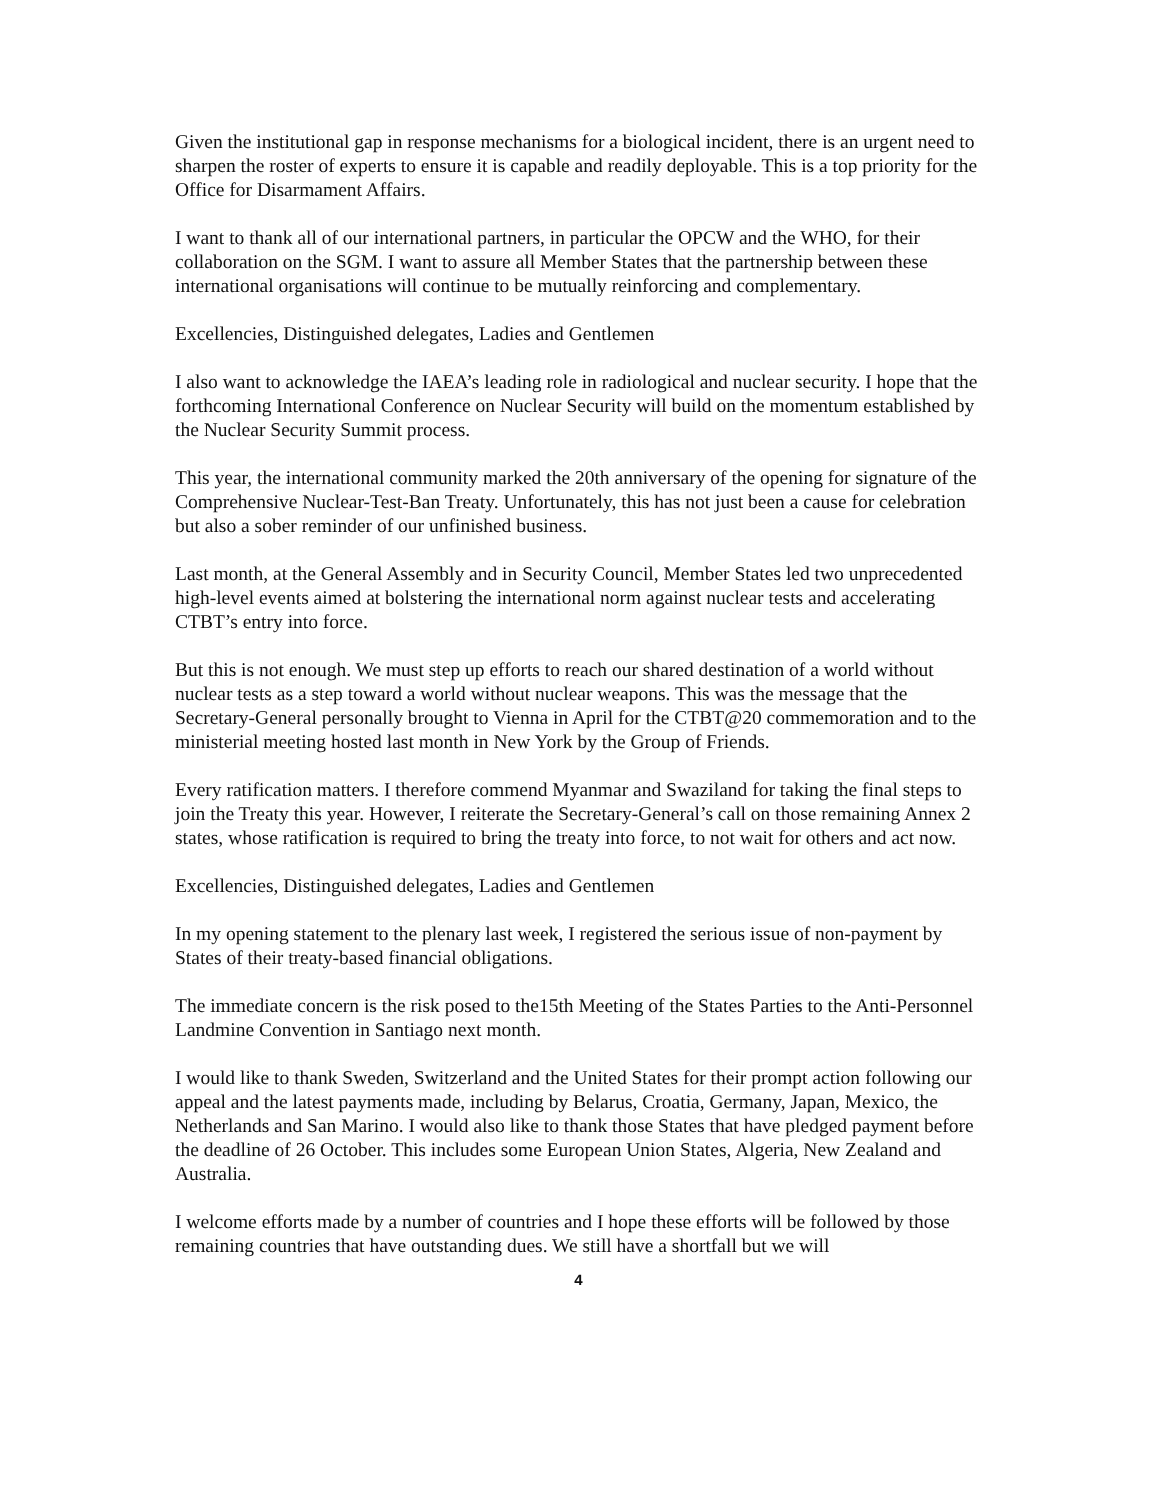Given the institutional gap in response mechanisms for a biological incident, there is an urgent need to sharpen the roster of experts to ensure it is capable and readily deployable. This is a top priority for the Office for Disarmament Affairs.
I want to thank all of our international partners, in particular the OPCW and the WHO, for their collaboration on the SGM. I want to assure all Member States that the partnership between these international organisations will continue to be mutually reinforcing and complementary.
Excellencies, Distinguished delegates, Ladies and Gentlemen
I also want to acknowledge the IAEA’s leading role in radiological and nuclear security. I hope that the forthcoming International Conference on Nuclear Security will build on the momentum established by the Nuclear Security Summit process.
This year, the international community marked the 20th anniversary of the opening for signature of the Comprehensive Nuclear-Test-Ban Treaty. Unfortunately, this has not just been a cause for celebration but also a sober reminder of our unfinished business.
Last month, at the General Assembly and in Security Council, Member States led two unprecedented high-level events aimed at bolstering the international norm against nuclear tests and accelerating CTBT’s entry into force.
But this is not enough. We must step up efforts to reach our shared destination of a world without nuclear tests as a step toward a world without nuclear weapons. This was the message that the Secretary-General personally brought to Vienna in April for the CTBT@20 commemoration and to the ministerial meeting hosted last month in New York by the Group of Friends.
Every ratification matters. I therefore commend Myanmar and Swaziland for taking the final steps to join the Treaty this year. However, I reiterate the Secretary-General’s call on those remaining Annex 2 states, whose ratification is required to bring the treaty into force, to not wait for others and act now.
Excellencies, Distinguished delegates, Ladies and Gentlemen
In my opening statement to the plenary last week, I registered the serious issue of non-payment by States of their treaty-based financial obligations.
The immediate concern is the risk posed to the15th Meeting of the States Parties to the Anti-Personnel Landmine Convention in Santiago next month.
I would like to thank Sweden, Switzerland and the United States for their prompt action following our appeal and the latest payments made, including by Belarus, Croatia, Germany, Japan, Mexico, the Netherlands and San Marino. I would also like to thank those States that have pledged payment before the deadline of 26 October. This includes some European Union States, Algeria, New Zealand and Australia.
I welcome efforts made by a number of countries and I hope these efforts will be followed by those remaining countries that have outstanding dues. We still have a shortfall but we will
4